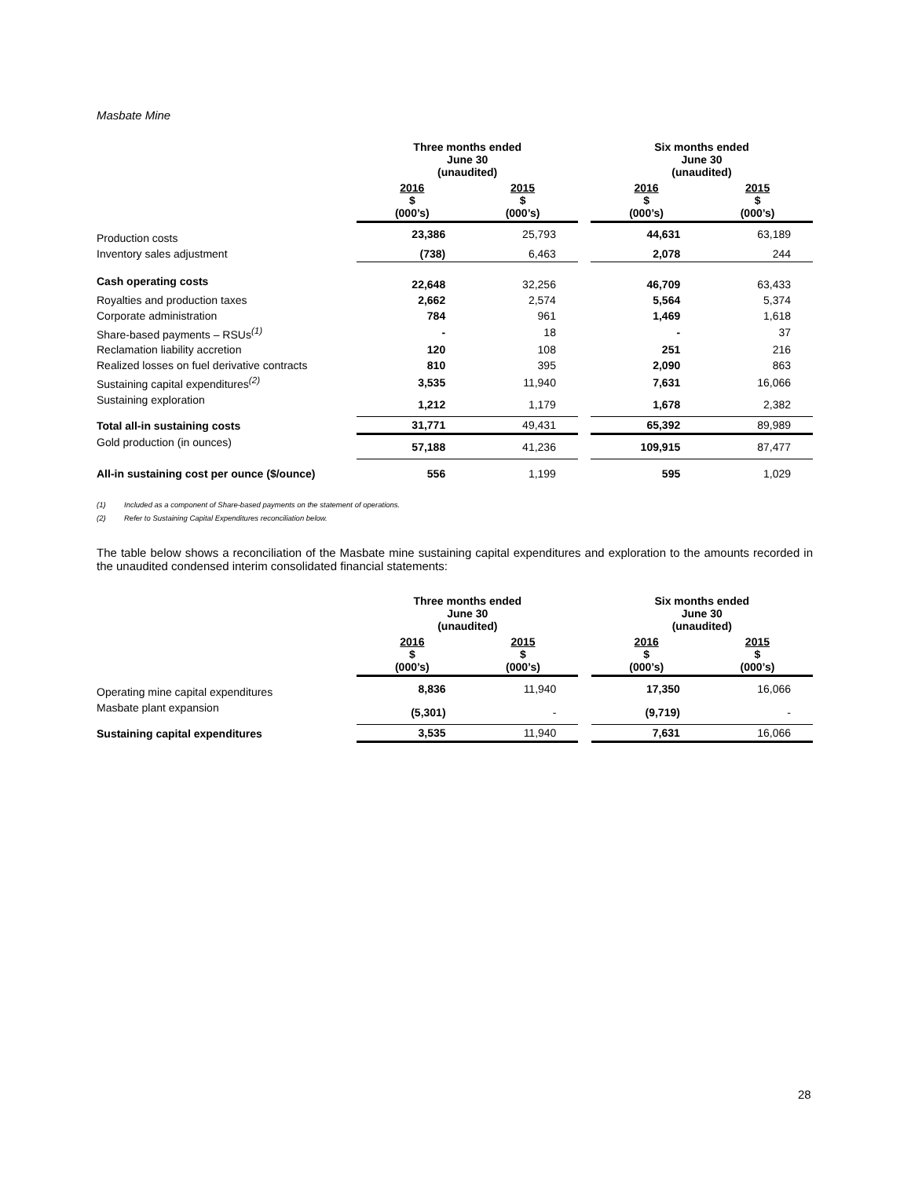Masbate Mine
| | Three months ended June 30 (unaudited) | | | Six months ended June 30 (unaudited) | |
| --- | --- | --- | --- | --- | --- |
| | 2016 $ (000’s) | 2015 $ (000’s) | | 2016 $ (000’s) | 2015 $ (000’s) |
| Production costs | 23,386 | 25,793 | | 44,631 | 63,189 |
| Inventory sales adjustment | (738) | 6,463 | | 2,078 | 244 |
| Cash operating costs | 22,648 | 32,256 | | 46,709 | 63,433 |
| Royalties and production taxes | 2,662 | 2,574 | | 5,564 | 5,374 |
| Corporate administration | 784 | 961 | | 1,469 | 1,618 |
| Share-based payments – RSUs<sup>(1)</sup> | - | 18 | | - | 37 |
| Reclamation liability accretion | 120 | 108 | | 251 | 216 |
| Realized losses on fuel derivative contracts | 810 | 395 | | 2,090 | 863 |
| Sustaining capital expenditures<sup>(2)</sup> | 3,535 | 11,940 | | 7,631 | 16,066 |
| Sustaining exploration | 1,212 | 1,179 | | 1,678 | 2,382 |
| Total all-in sustaining costs | 31,771 | 49,431 | | 65,392 | 89,989 |
| Gold production (in ounces) | 57,188 | 41,236 | | 109,915 | 87,477 |
| All-in sustaining cost per ounce ($/ounce) | 556 | 1,199 | | 595 | 1,029 |
(1) Included as a component of Share-based payments on the statement of operations.
(2) Refer to Sustaining Capital Expenditures reconciliation below.
The table below shows a reconciliation of the Masbate mine sustaining capital expenditures and exploration to the amounts recorded in the unaudited condensed interim consolidated financial statements:
| | Three months ended June 30 (unaudited) | | | Six months ended June 30 (unaudited) | |
| --- | --- | --- | --- | --- | --- |
| | 2016 $ (000’s) | 2015 $ (000’s) | | 2016 $ (000’s) | 2015 $ (000’s) |
| Operating mine capital expenditures | 8,836 | 11,940 | | 17,350 | 16,066 |
| Masbate plant expansion | (5,301) | - | | (9,719) | - |
| Sustaining capital expenditures | 3,535 | 11,940 | | 7,631 | 16,066 |
28